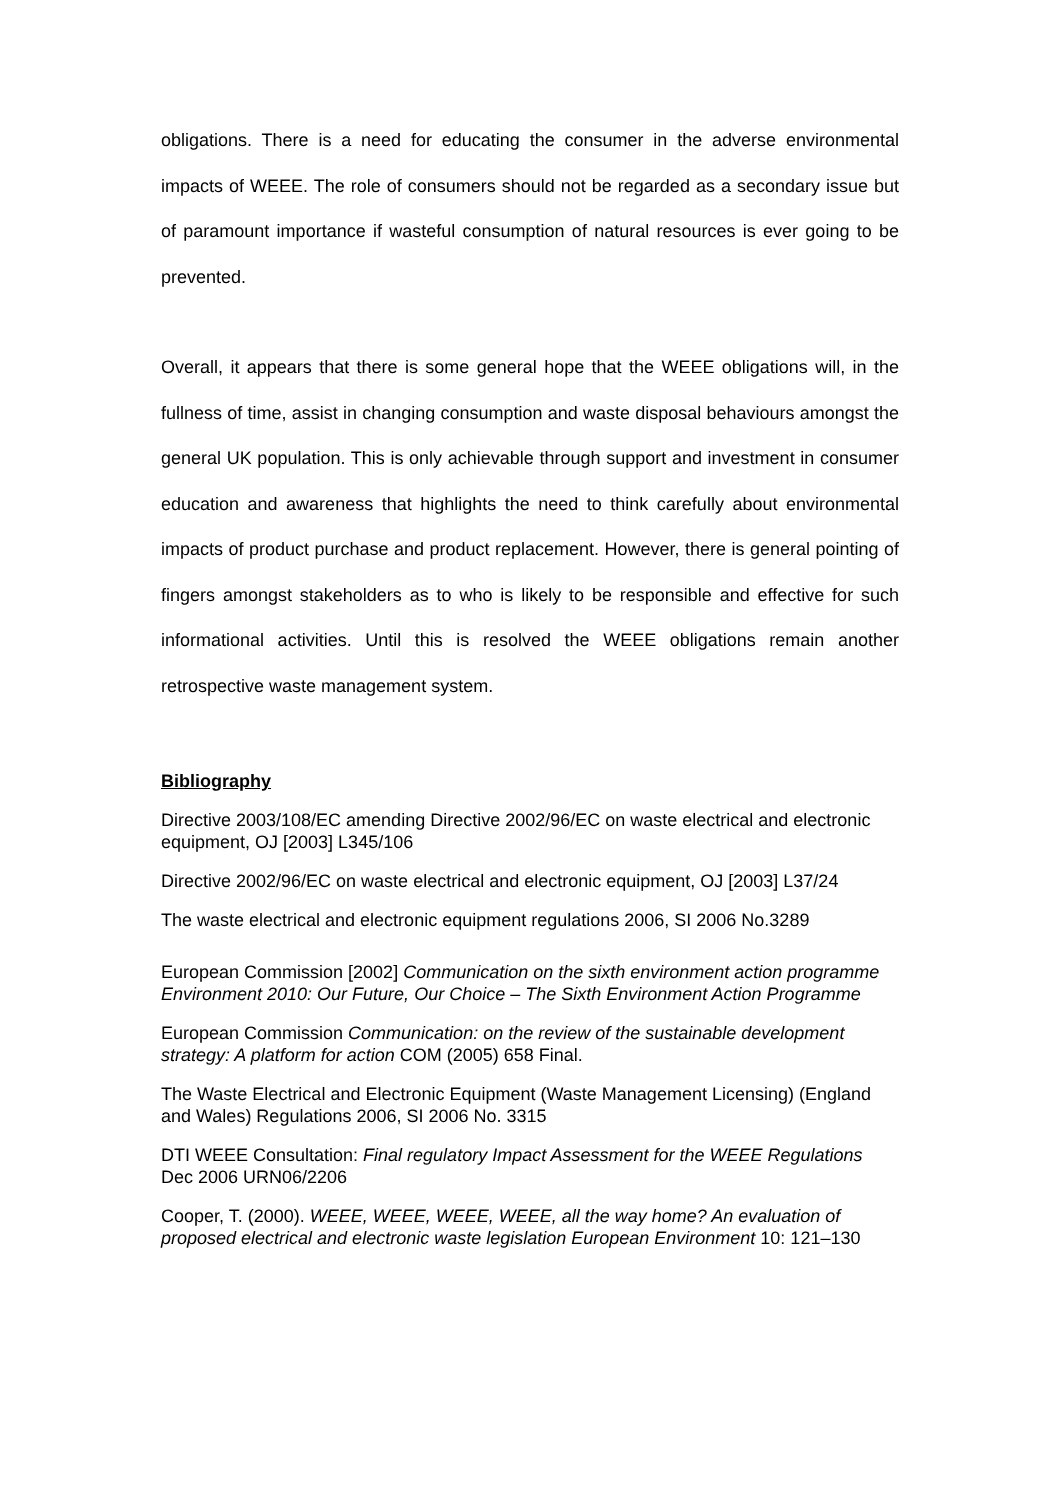obligations. There is a need for educating the consumer in the adverse environmental impacts of WEEE. The role of consumers should not be regarded as a secondary issue but of paramount importance if wasteful consumption of natural resources is ever going to be prevented.
Overall, it appears that there is some general hope that the WEEE obligations will, in the fullness of time, assist in changing consumption and waste disposal behaviours amongst the general UK population. This is only achievable through support and investment in consumer education and awareness that highlights the need to think carefully about environmental impacts of product purchase and product replacement. However, there is general pointing of fingers amongst stakeholders as to who is likely to be responsible and effective for such informational activities. Until this is resolved the WEEE obligations remain another retrospective waste management system.
Bibliography
Directive 2003/108/EC amending Directive 2002/96/EC on waste electrical and electronic equipment, OJ [2003] L345/106
Directive 2002/96/EC on waste electrical and electronic equipment, OJ [2003] L37/24
The waste electrical and electronic equipment regulations 2006, SI 2006 No.3289
European Commission [2002] Communication on the sixth environment action programme Environment 2010: Our Future, Our Choice – The Sixth Environment Action Programme
European Commission Communication: on the review of the sustainable development strategy: A platform for action COM (2005) 658 Final.
The Waste Electrical and Electronic Equipment (Waste Management Licensing) (England and Wales) Regulations 2006, SI 2006 No. 3315
DTI WEEE Consultation: Final regulatory Impact Assessment for the WEEE Regulations Dec 2006 URN06/2206
Cooper, T. (2000). WEEE, WEEE, WEEE, WEEE, all the way home? An evaluation of proposed electrical and electronic waste legislation European Environment 10: 121–130